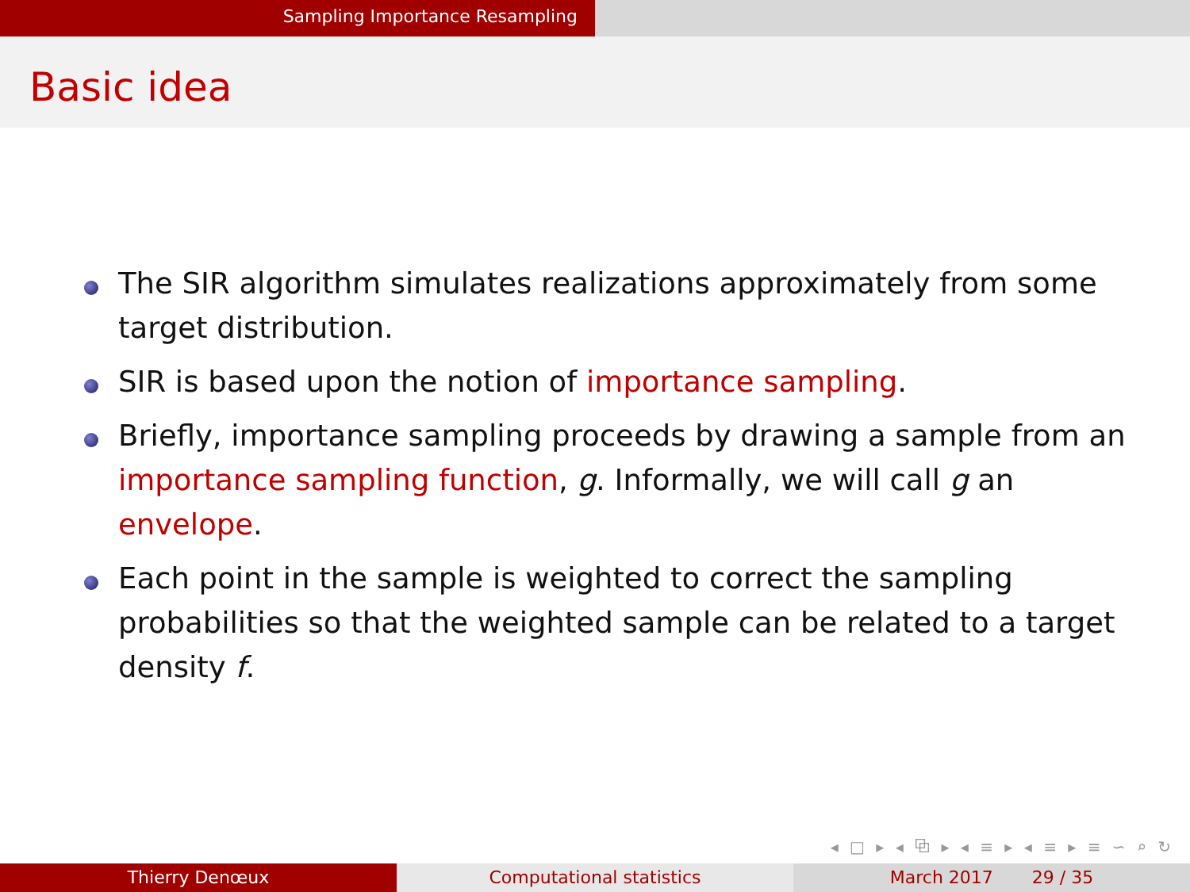Sampling Importance Resampling
Basic idea
The SIR algorithm simulates realizations approximately from some target distribution.
SIR is based upon the notion of importance sampling.
Briefly, importance sampling proceeds by drawing a sample from an importance sampling function, g. Informally, we will call g an envelope.
Each point in the sample is weighted to correct the sampling probabilities so that the weighted sample can be related to a target density f.
◂ □ ▸ ◂ ⧉ ▸ ◂ ≡ ▸ ◂ ≡ ▸ ≡ ∽ ⌕ ↻
Thierry Denœux Computational statistics March 2017 29 / 35